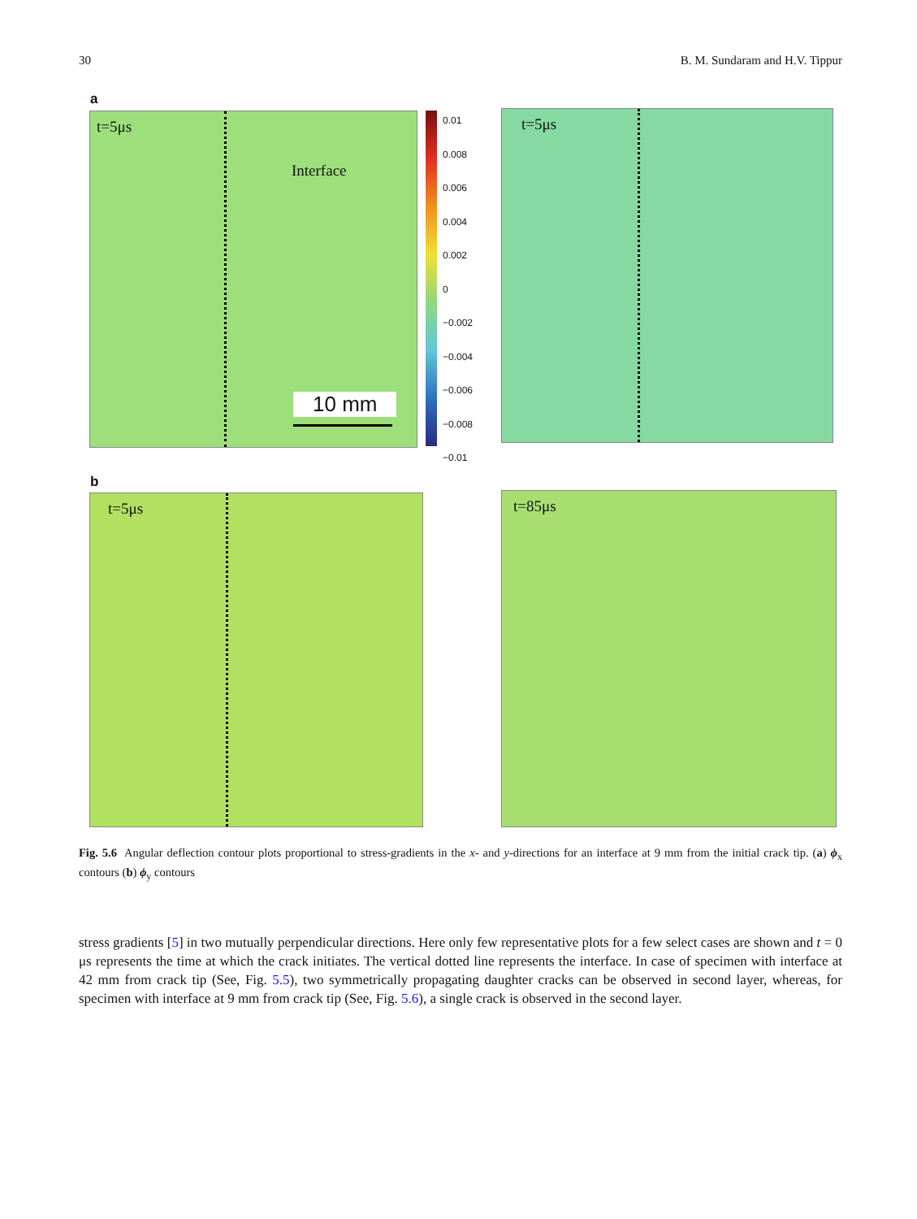30 B. M. Sundaram and H.V. Tippur
a
t=5μs
Interface
10 mm
0.01
0.008
0.006
0.004
0.002
0
−0.002
−0.004
−0.006
−0.008
−0.01
t=5μs
b
t=5μs t=85μs
Fig. 5.6 Angular deflection contour plots proportional to stress-gradients in the x- and y-directions for an interface at 9 mm from the initial crack tip. (a) ϕ<sub>x</sub> contours (b) ϕ<sub>y</sub> contours
stress gradients [5] in two mutually perpendicular directions. Here only few representative plots for a few select cases are shown and t = 0 μs represents the time at which the crack initiates. The vertical dotted line represents the interface. In case of specimen with interface at 42 mm from crack tip (See, Fig. 5.5), two symmetrically propagating daughter cracks can be observed in second layer, whereas, for specimen with interface at 9 mm from crack tip (See, Fig. 5.6), a single crack is observed in the second layer.